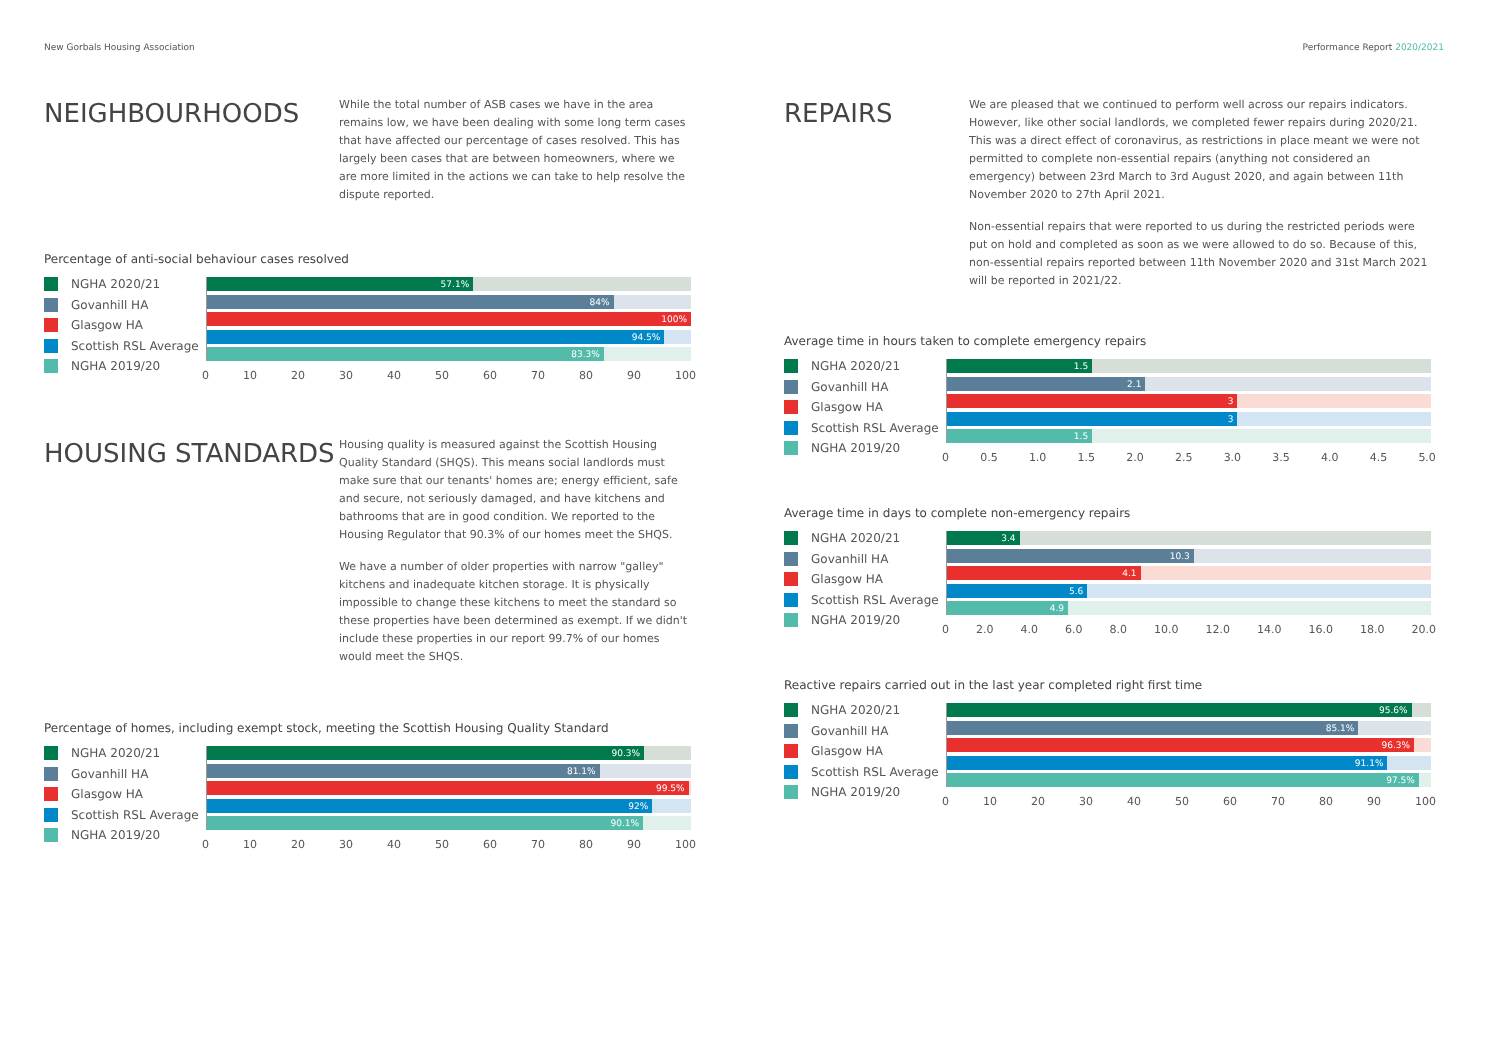New Gorbals Housing Association
NEIGHBOURHOODS
While the total number of ASB cases we have in the area remains low, we have been dealing with some long term cases that have affected our percentage of cases resolved. This has largely been cases that are between homeowners, where we are more limited in the actions we can take to help resolve the dispute reported.
Percentage of anti-social behaviour cases resolved
NGHA 2020/21
Govanhill HA
Glasgow HA
Scottish RSL Average
NGHA 2019/20
57.1%
84%
100%
94.5%
83.3%
0 10 20 30 40 50 60 70 80 90 100
HOUSING STANDARDS
Housing quality is measured against the Scottish Housing Quality Standard (SHQS). This means social landlords must make sure that our tenants' homes are; energy efficient, safe and secure, not seriously damaged, and have kitchens and bathrooms that are in good condition. We reported to the Housing Regulator that 90.3% of our homes meet the SHQS.
We have a number of older properties with narrow "galley" kitchens and inadequate kitchen storage. It is physically impossible to change these kitchens to meet the standard so these properties have been determined as exempt. If we didn't include these properties in our report 99.7% of our homes would meet the SHQS.
Percentage of homes, including exempt stock, meeting the Scottish Housing Quality Standard
NGHA 2020/21
Govanhill HA
Glasgow HA
Scottish RSL Average
NGHA 2019/20
90.3%
81.1%
99.5%
92%
90.1%
0 10 20 30 40 50 60 70 80 90 100
Performance Report 2020/2021
REPAIRS
We are pleased that we continued to perform well across our repairs indicators. However, like other social landlords, we completed fewer repairs during 2020/21. This was a direct effect of coronavirus, as restrictions in place meant we were not permitted to complete non-essential repairs (anything not considered an emergency) between 23rd March to 3rd August 2020, and again between 11th November 2020 to 27th April 2021.
Non-essential repairs that were reported to us during the restricted periods were put on hold and completed as soon as we were allowed to do so. Because of this, non-essential repairs reported between 11th November 2020 and 31st March 2021 will be reported in 2021/22.
Average time in hours taken to complete emergency repairs
NGHA 2020/21
Govanhill HA
Glasgow HA
Scottish RSL Average
NGHA 2019/20
1.5
2.1
3
3
1.5
0 0.5 1.0 1.5 2.0 2.5 3.0 3.5 4.0 4.5 5.0
Average time in days to complete non-emergency repairs
NGHA 2020/21
Govanhill HA
Glasgow HA
Scottish RSL Average
NGHA 2019/20
3.4
10.3
4.1
5.6
4.9
0 2.0 4.0 6.0 8.0 10.0 12.0 14.0 16.0 18.0 20.0
Reactive repairs carried out in the last year completed right first time
NGHA 2020/21
Govanhill HA
Glasgow HA
Scottish RSL Average
NGHA 2019/20
95.6%
85.1%
96.3%
91.1%
97.5%
0 10 20 30 40 50 60 70 80 90 100